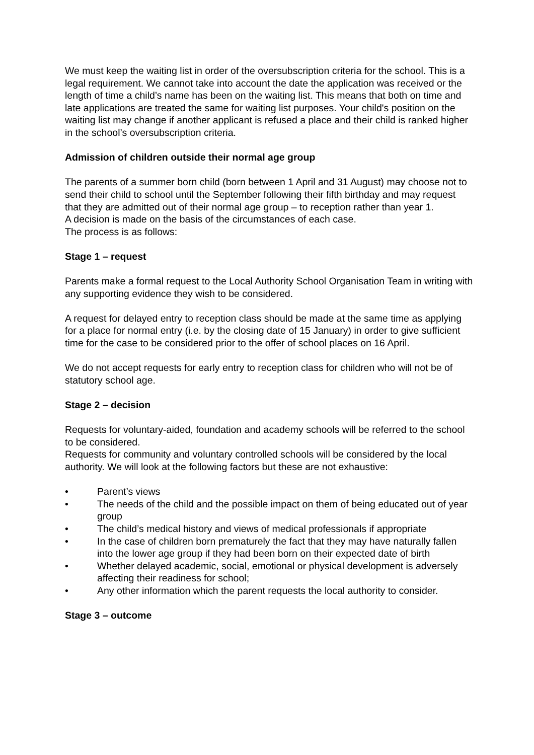We must keep the waiting list in order of the oversubscription criteria for the school. This is a legal requirement. We cannot take into account the date the application was received or the length of time a child’s name has been on the waiting list. This means that both on time and late applications are treated the same for waiting list purposes. Your child's position on the waiting list may change if another applicant is refused a place and their child is ranked higher in the school’s oversubscription criteria.
Admission of children outside their normal age group
The parents of a summer born child (born between 1 April and 31 August) may choose not to send their child to school until the September following their fifth birthday and may request that they are admitted out of their normal age group – to reception rather than year 1.
A decision is made on the basis of the circumstances of each case.
The process is as follows:
Stage 1 – request
Parents make a formal request to the Local Authority School Organisation Team in writing with any supporting evidence they wish to be considered.
A request for delayed entry to reception class should be made at the same time as applying for a place for normal entry (i.e. by the closing date of 15 January) in order to give sufficient time for the case to be considered prior to the offer of school places on 16 April.
We do not accept requests for early entry to reception class for children who will not be of statutory school age.
Stage 2 – decision
Requests for voluntary-aided, foundation and academy schools will be referred to the school to be considered.
Requests for community and voluntary controlled schools will be considered by the local authority. We will look at the following factors but these are not exhaustive:
• Parent’s views
• The needs of the child and the possible impact on them of being educated out of year group
• The child’s medical history and views of medical professionals if appropriate
• In the case of children born prematurely the fact that they may have naturally fallen into the lower age group if they had been born on their expected date of birth
• Whether delayed academic, social, emotional or physical development is adversely affecting their readiness for school;
• Any other information which the parent requests the local authority to consider.
Stage 3 – outcome